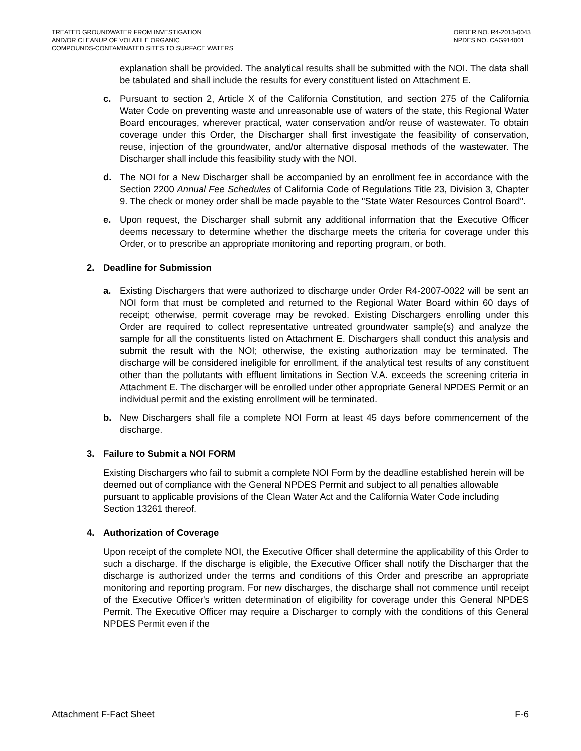TREATED GROUNDWATER FROM INVESTIGATION
AND/OR CLEANUP OF VOLATILE ORGANIC
COMPOUNDS-CONTAMINATED SITES TO SURFACE WATERS
ORDER NO. R4-2013-0043
NPDES NO. CAG914001
explanation shall be provided. The analytical results shall be submitted with the NOI. The data shall be tabulated and shall include the results for every constituent listed on Attachment E.
c. Pursuant to section 2, Article X of the California Constitution, and section 275 of the California Water Code on preventing waste and unreasonable use of waters of the state, this Regional Water Board encourages, wherever practical, water conservation and/or reuse of wastewater. To obtain coverage under this Order, the Discharger shall first investigate the feasibility of conservation, reuse, injection of the groundwater, and/or alternative disposal methods of the wastewater. The Discharger shall include this feasibility study with the NOI.
d. The NOI for a New Discharger shall be accompanied by an enrollment fee in accordance with the Section 2200 Annual Fee Schedules of California Code of Regulations Title 23, Division 3, Chapter 9. The check or money order shall be made payable to the "State Water Resources Control Board".
e. Upon request, the Discharger shall submit any additional information that the Executive Officer deems necessary to determine whether the discharge meets the criteria for coverage under this Order, or to prescribe an appropriate monitoring and reporting program, or both.
2. Deadline for Submission
a. Existing Dischargers that were authorized to discharge under Order R4-2007-0022 will be sent an NOI form that must be completed and returned to the Regional Water Board within 60 days of receipt; otherwise, permit coverage may be revoked. Existing Dischargers enrolling under this Order are required to collect representative untreated groundwater sample(s) and analyze the sample for all the constituents listed on Attachment E. Dischargers shall conduct this analysis and submit the result with the NOI; otherwise, the existing authorization may be terminated. The discharge will be considered ineligible for enrollment, if the analytical test results of any constituent other than the pollutants with effluent limitations in Section V.A. exceeds the screening criteria in Attachment E. The discharger will be enrolled under other appropriate General NPDES Permit or an individual permit and the existing enrollment will be terminated.
b. New Dischargers shall file a complete NOI Form at least 45 days before commencement of the discharge.
3. Failure to Submit a NOI FORM
Existing Dischargers who fail to submit a complete NOI Form by the deadline established herein will be deemed out of compliance with the General NPDES Permit and subject to all penalties allowable pursuant to applicable provisions of the Clean Water Act and the California Water Code including Section 13261 thereof.
4. Authorization of Coverage
Upon receipt of the complete NOI, the Executive Officer shall determine the applicability of this Order to such a discharge. If the discharge is eligible, the Executive Officer shall notify the Discharger that the discharge is authorized under the terms and conditions of this Order and prescribe an appropriate monitoring and reporting program. For new discharges, the discharge shall not commence until receipt of the Executive Officer's written determination of eligibility for coverage under this General NPDES Permit. The Executive Officer may require a Discharger to comply with the conditions of this General NPDES Permit even if the
Attachment F-Fact Sheet F-6